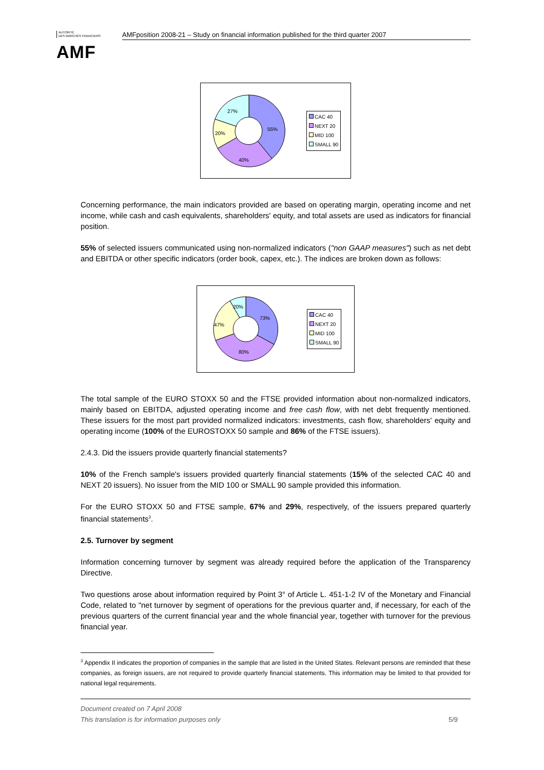AUTORITÉ
DES MARCHÉS FINANCIERS
AMF
AMFposition 2008-21 – Study on financial information published for the third quarter 2007
55%
40%
20%
27%
CAC 40
NEXT 20
MID 100
SMALL 90
Concerning performance, the main indicators provided are based on operating margin, operating income and net income, while cash and cash equivalents, shareholders' equity, and total assets are used as indicators for financial position.
55% of selected issuers communicated using non-normalized indicators ("non GAAP measures") such as net debt and EBITDA or other specific indicators (order book, capex, etc.). The indices are broken down as follows:
73%
80%
47%
20%
CAC 40
NEXT 20
MID 100
SMALL 90
The total sample of the EURO STOXX 50 and the FTSE provided information about non-normalized indicators, mainly based on EBITDA, adjusted operating income and free cash flow, with net debt frequently mentioned. These issuers for the most part provided normalized indicators: investments, cash flow, shareholders' equity and operating income (100% of the EUROSTOXX 50 sample and 86% of the FTSE issuers).
2.4.3. Did the issuers provide quarterly financial statements?
10% of the French sample's issuers provided quarterly financial statements (15% of the selected CAC 40 and NEXT 20 issuers). No issuer from the MID 100 or SMALL 90 sample provided this information.
For the EURO STOXX 50 and FTSE sample, 67% and 29%, respectively, of the issuers prepared quarterly financial statements<sup>3</sup>.
2.5. Turnover by segment
Information concerning turnover by segment was already required before the application of the Transparency Directive.
Two questions arose about information required by Point 3° of Article L. 451-1-2 IV of the Monetary and Financial Code, related to "net turnover by segment of operations for the previous quarter and, if necessary, for each of the previous quarters of the current financial year and the whole financial year, together with turnover for the previous financial year.
<sup>3</sup> Appendix II indicates the proportion of companies in the sample that are listed in the United States. Relevant persons are reminded that these companies, as foreign issuers, are not required to provide quarterly financial statements. This information may be limited to that provided for national legal requirements.
Document created on 7 April 2008
This translation is for information purposes only 5/9